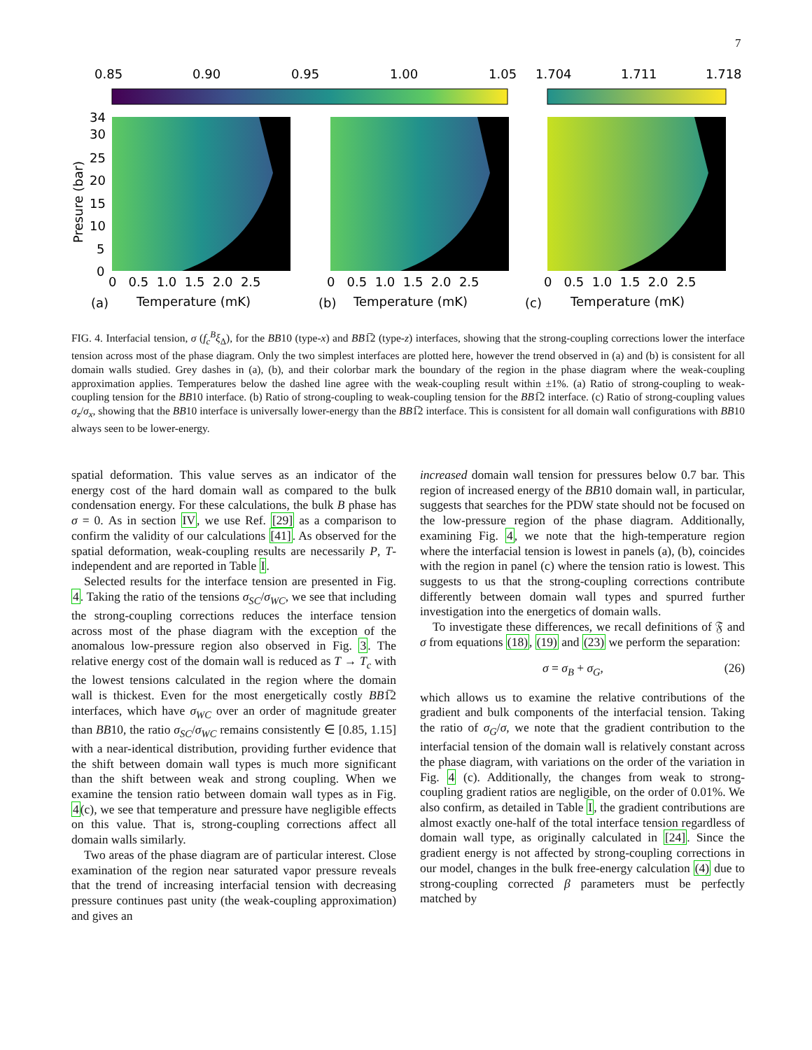7
0.85
0.90
0.95
1.00
1.05
1.704
1.711
1.718
34
30
25
20
15
10
5
0
0 0.5 1.0 1.5 2.0 2.5
0 0.5 1.0 1.5 2.0 2.5
0 0.5 1.0 1.5 2.0 2.5
(a)
Temperature (mK)
(b)
Temperature (mK)
(c)
Temperature (mK)
Presure (bar)
FIG. 4. Interfacial tension, σ (f<sub>c</sub><sup>B</sup>ξ<sub>Δ</sub>), for the BB10 (type-x) and BB1̅2 (type-z) interfaces, showing that the strong-coupling corrections lower the interface tension across most of the phase diagram. Only the two simplest interfaces are plotted here, however the trend observed in (a) and (b) is consistent for all domain walls studied. Grey dashes in (a), (b), and their colorbar mark the boundary of the region in the phase diagram where the weak-coupling approximation applies. Temperatures below the dashed line agree with the weak-coupling result within ±1%. (a) Ratio of strong-coupling to weak-coupling tension for the BB10 interface. (b) Ratio of strong-coupling to weak-coupling tension for the BB1̅2 interface. (c) Ratio of strong-coupling values σ<sub>z</sub>/σ<sub>x</sub>, showing that the BB10 interface is universally lower-energy than the BB1̅2 interface. This is consistent for all domain wall configurations with BB10 always seen to be lower-energy.
spatial deformation. This value serves as an indicator of the energy cost of the hard domain wall as compared to the bulk condensation energy. For these calculations, the bulk B phase has σ = 0. As in section IV, we use Ref. [29] as a comparison to confirm the validity of our calculations [41]. As observed for the spatial deformation, weak-coupling results are necessarily P, T-independent and are reported in Table I.
Selected results for the interface tension are presented in Fig. 4. Taking the ratio of the tensions σ<sub>SC</sub>/σ<sub>WC</sub>, we see that including the strong-coupling corrections reduces the interface tension across most of the phase diagram with the exception of the anomalous low-pressure region also observed in Fig. 3. The relative energy cost of the domain wall is reduced as T → T<sub>c</sub> with the lowest tensions calculated in the region where the domain wall is thickest. Even for the most energetically costly BB1̅2 interfaces, which have σ<sub>WC</sub> over an order of magnitude greater than BB10, the ratio σ<sub>SC</sub>/σ<sub>WC</sub> remains consistently ∈ [0.85, 1.15] with a near-identical distribution, providing further evidence that the shift between domain wall types is much more significant than the shift between weak and strong coupling. When we examine the tension ratio between domain wall types as in Fig. 4(c), we see that temperature and pressure have negligible effects on this value. That is, strong-coupling corrections affect all domain walls similarly.
Two areas of the phase diagram are of particular interest. Close examination of the region near saturated vapor pressure reveals that the trend of increasing interfacial tension with decreasing pressure continues past unity (the weak-coupling approximation) and gives an
increased domain wall tension for pressures below 0.7 bar. This region of increased energy of the BB10 domain wall, in particular, suggests that searches for the PDW state should not be focused on the low-pressure region of the phase diagram. Additionally, examining Fig. 4, we note that the high-temperature region where the interfacial tension is lowest in panels (a), (b), coincides with the region in panel (c) where the tension ratio is lowest. This suggests to us that the strong-coupling corrections contribute differently between domain wall types and spurred further investigation into the energetics of domain walls.
To investigate these differences, we recall definitions of 𝔉 and σ from equations (18), (19) and (23) we perform the separation:
σ = σ<sub>B</sub> + σ<sub>G</sub>, (26)
which allows us to examine the relative contributions of the gradient and bulk components of the interfacial tension. Taking the ratio of σ<sub>G</sub>/σ, we note that the gradient contribution to the interfacial tension of the domain wall is relatively constant across the phase diagram, with variations on the order of the variation in Fig. 4 (c). Additionally, the changes from weak to strong-coupling gradient ratios are negligible, on the order of 0.01%. We also confirm, as detailed in Table I, the gradient contributions are almost exactly one-half of the total interface tension regardless of domain wall type, as originally calculated in [24]. Since the gradient energy is not affected by strong-coupling corrections in our model, changes in the bulk free-energy calculation (4) due to strong-coupling corrected β parameters must be perfectly matched by